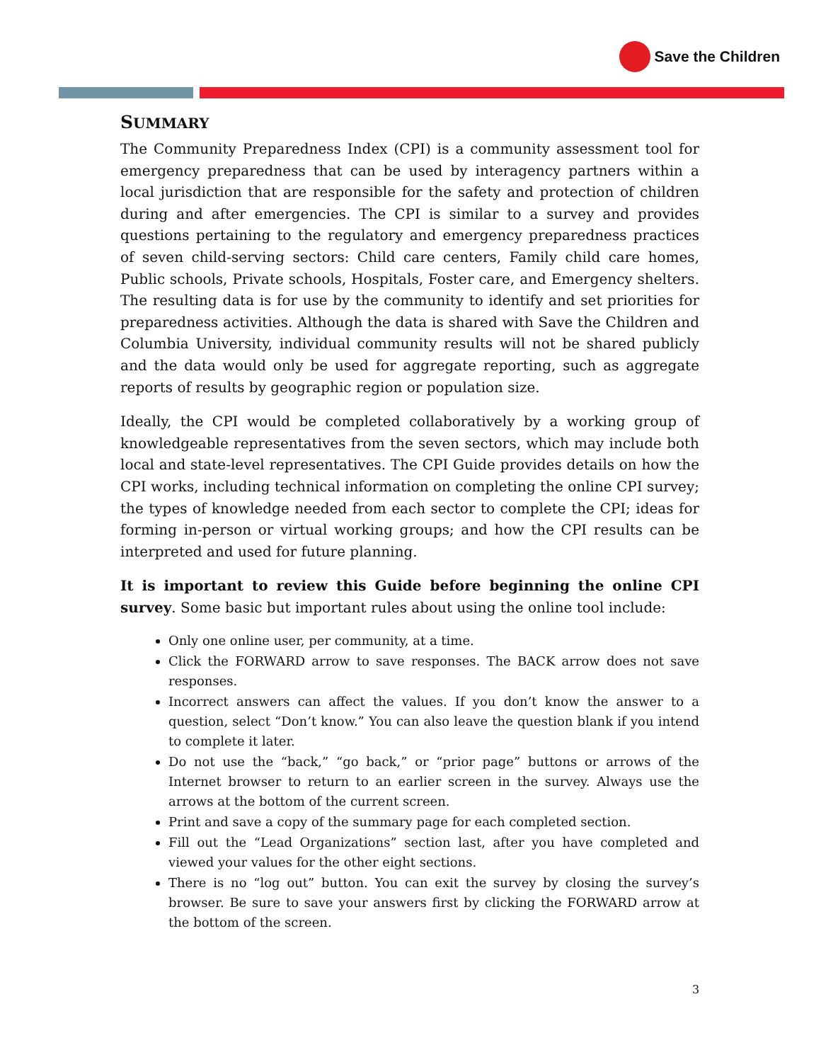Save the Children
SUMMARY
The Community Preparedness Index (CPI) is a community assessment tool for emergency preparedness that can be used by interagency partners within a local jurisdiction that are responsible for the safety and protection of children during and after emergencies. The CPI is similar to a survey and provides questions pertaining to the regulatory and emergency preparedness practices of seven child-serving sectors: Child care centers, Family child care homes, Public schools, Private schools, Hospitals, Foster care, and Emergency shelters. The resulting data is for use by the community to identify and set priorities for preparedness activities. Although the data is shared with Save the Children and Columbia University, individual community results will not be shared publicly and the data would only be used for aggregate reporting, such as aggregate reports of results by geographic region or population size.
Ideally, the CPI would be completed collaboratively by a working group of knowledgeable representatives from the seven sectors, which may include both local and state-level representatives. The CPI Guide provides details on how the CPI works, including technical information on completing the online CPI survey; the types of knowledge needed from each sector to complete the CPI; ideas for forming in-person or virtual working groups; and how the CPI results can be interpreted and used for future planning.
It is important to review this Guide before beginning the online CPI survey. Some basic but important rules about using the online tool include:
Only one online user, per community, at a time.
Click the FORWARD arrow to save responses. The BACK arrow does not save responses.
Incorrect answers can affect the values. If you don’t know the answer to a question, select “Don’t know.” You can also leave the question blank if you intend to complete it later.
Do not use the “back,” “go back,” or “prior page” buttons or arrows of the Internet browser to return to an earlier screen in the survey. Always use the arrows at the bottom of the current screen.
Print and save a copy of the summary page for each completed section.
Fill out the “Lead Organizations” section last, after you have completed and viewed your values for the other eight sections.
There is no “log out” button. You can exit the survey by closing the survey’s browser. Be sure to save your answers first by clicking the FORWARD arrow at the bottom of the screen.
3